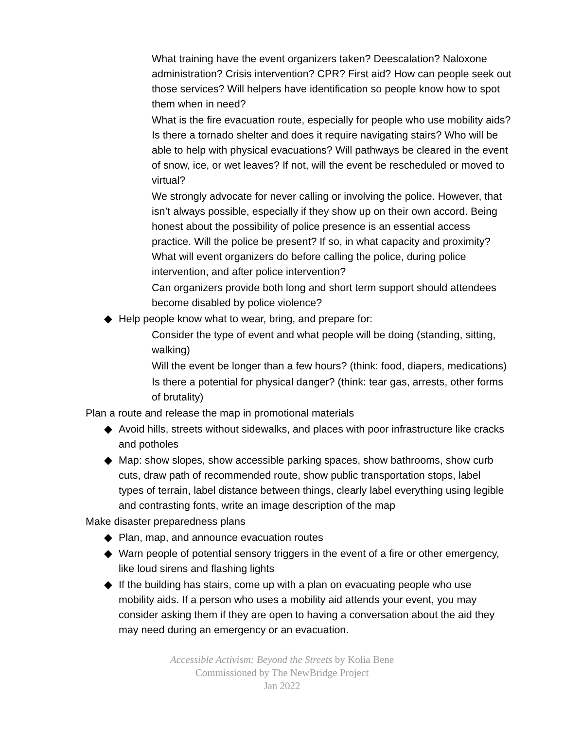What training have the event organizers taken? Deescalation? Naloxone administration? Crisis intervention? CPR? First aid? How can people seek out those services? Will helpers have identification so people know how to spot them when in need?
What is the fire evacuation route, especially for people who use mobility aids? Is there a tornado shelter and does it require navigating stairs? Who will be able to help with physical evacuations? Will pathways be cleared in the event of snow, ice, or wet leaves? If not, will the event be rescheduled or moved to virtual?
We strongly advocate for never calling or involving the police. However, that isn’t always possible, especially if they show up on their own accord. Being honest about the possibility of police presence is an essential access practice. Will the police be present? If so, in what capacity and proximity? What will event organizers do before calling the police, during police intervention, and after police intervention?
Can organizers provide both long and short term support should attendees become disabled by police violence?
◆ Help people know what to wear, bring, and prepare for:
Consider the type of event and what people will be doing (standing, sitting, walking)
Will the event be longer than a few hours? (think: food, diapers, medications)
Is there a potential for physical danger? (think: tear gas, arrests, other forms of brutality)
Plan a route and release the map in promotional materials
◆ Avoid hills, streets without sidewalks, and places with poor infrastructure like cracks and potholes
◆ Map: show slopes, show accessible parking spaces, show bathrooms, show curb cuts, draw path of recommended route, show public transportation stops, label types of terrain, label distance between things, clearly label everything using legible and contrasting fonts, write an image description of the map
Make disaster preparedness plans
◆ Plan, map, and announce evacuation routes
◆ Warn people of potential sensory triggers in the event of a fire or other emergency, like loud sirens and flashing lights
◆ If the building has stairs, come up with a plan on evacuating people who use mobility aids. If a person who uses a mobility aid attends your event, you may consider asking them if they are open to having a conversation about the aid they may need during an emergency or an evacuation.
Accessible Activism: Beyond the Streets by Kolia Bene
Commissioned by The NewBridge Project
Jan 2022